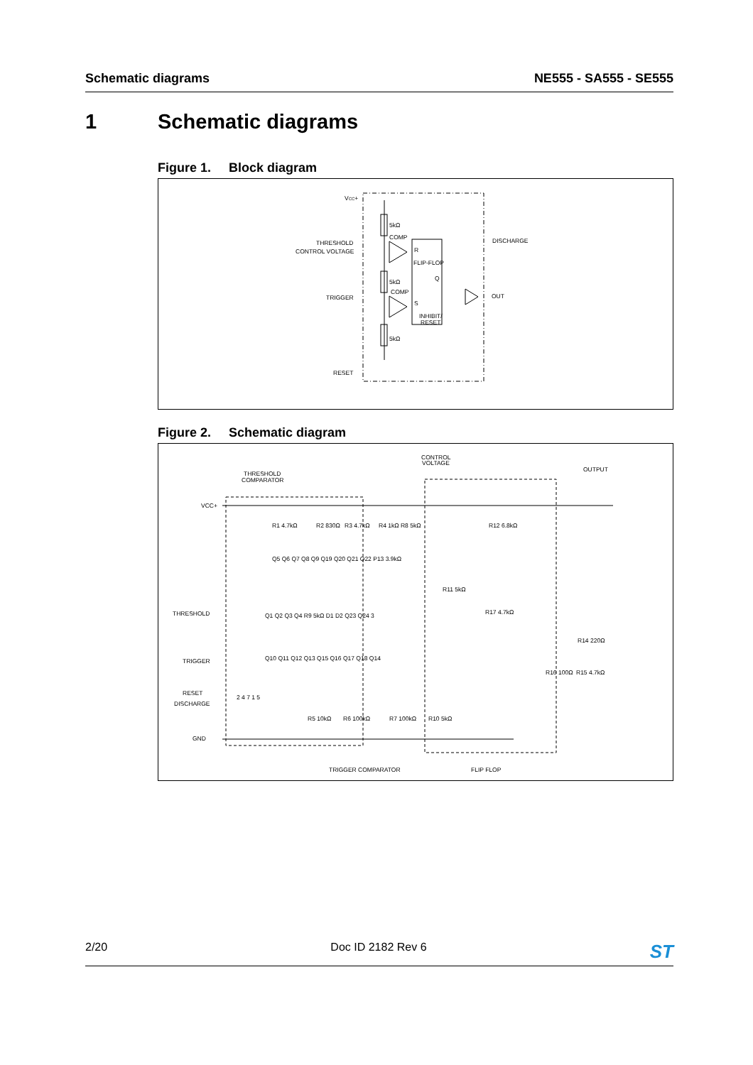Schematic diagrams NE555 - SA555 - SE555
1 Schematic diagrams
Figure 1. Block diagram
VCC+
5kΩ
5kΩ
5kΩ
COMP
COMP
THRESHOLD
CONTROL VOLTAGE
TRIGGER
RESET
R
FLIP-FLOP
Q
S
INHIBIT/
RESET
DISCHARGE
OUT
Figure 2. Schematic diagram
THRESHOLD
COMPARATOR
CONTROL
VOLTAGE
OUTPUT
VCC+
THRESHOLD
TRIGGER
RESET
DISCHARGE
GND
R1 4.7kΩ
R2 830Ω
R3 4.7kΩ
R4 1kΩ R8 5kΩ
R12 6.8kΩ
R11 5kΩ
R17 4.7kΩ
R14 220Ω
R16 100Ω
R15 4.7kΩ
R5 10kΩ
R6 100kΩ
R7 100kΩ
R10 5kΩ
Q5 Q6 Q7 Q8 Q9 Q19 Q20 Q21 Q22 P13 3.9kΩ
Q1 Q2 Q3 Q4 R9 5kΩ D1 D2 Q23 Q24 3
Q10 Q11 Q12 Q13 Q15 Q16 Q17 Q18 Q14
2 4 7 1 5
TRIGGER COMPARATOR
FLIP FLOP
2/20 Doc ID 2182 Rev 6
ST